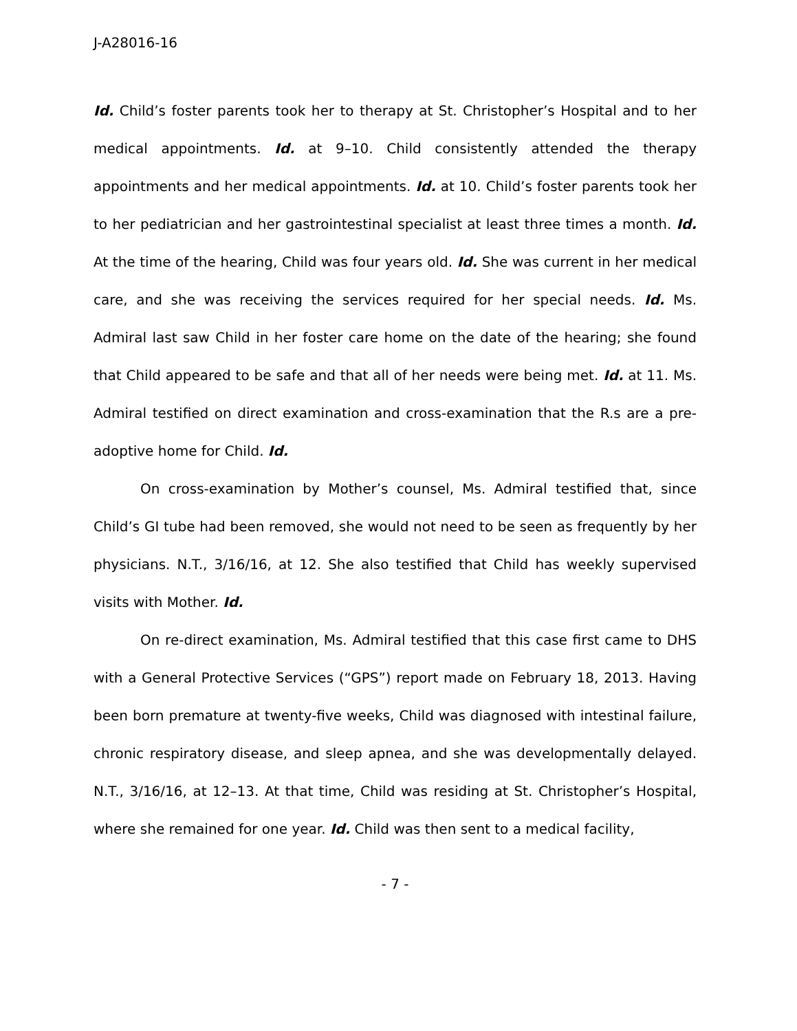J-A28016-16
Id. Child’s foster parents took her to therapy at St. Christopher’s Hospital and to her medical appointments. Id. at 9–10. Child consistently attended the therapy appointments and her medical appointments. Id. at 10. Child’s foster parents took her to her pediatrician and her gastrointestinal specialist at least three times a month. Id. At the time of the hearing, Child was four years old. Id. She was current in her medical care, and she was receiving the services required for her special needs. Id. Ms. Admiral last saw Child in her foster care home on the date of the hearing; she found that Child appeared to be safe and that all of her needs were being met. Id. at 11. Ms. Admiral testified on direct examination and cross-examination that the R.s are a pre-adoptive home for Child. Id.
On cross-examination by Mother’s counsel, Ms. Admiral testified that, since Child’s GI tube had been removed, she would not need to be seen as frequently by her physicians. N.T., 3/16/16, at 12. She also testified that Child has weekly supervised visits with Mother. Id.
On re-direct examination, Ms. Admiral testified that this case first came to DHS with a General Protective Services (“GPS”) report made on February 18, 2013. Having been born premature at twenty-five weeks, Child was diagnosed with intestinal failure, chronic respiratory disease, and sleep apnea, and she was developmentally delayed. N.T., 3/16/16, at 12–13. At that time, Child was residing at St. Christopher’s Hospital, where she remained for one year. Id. Child was then sent to a medical facility,
- 7 -